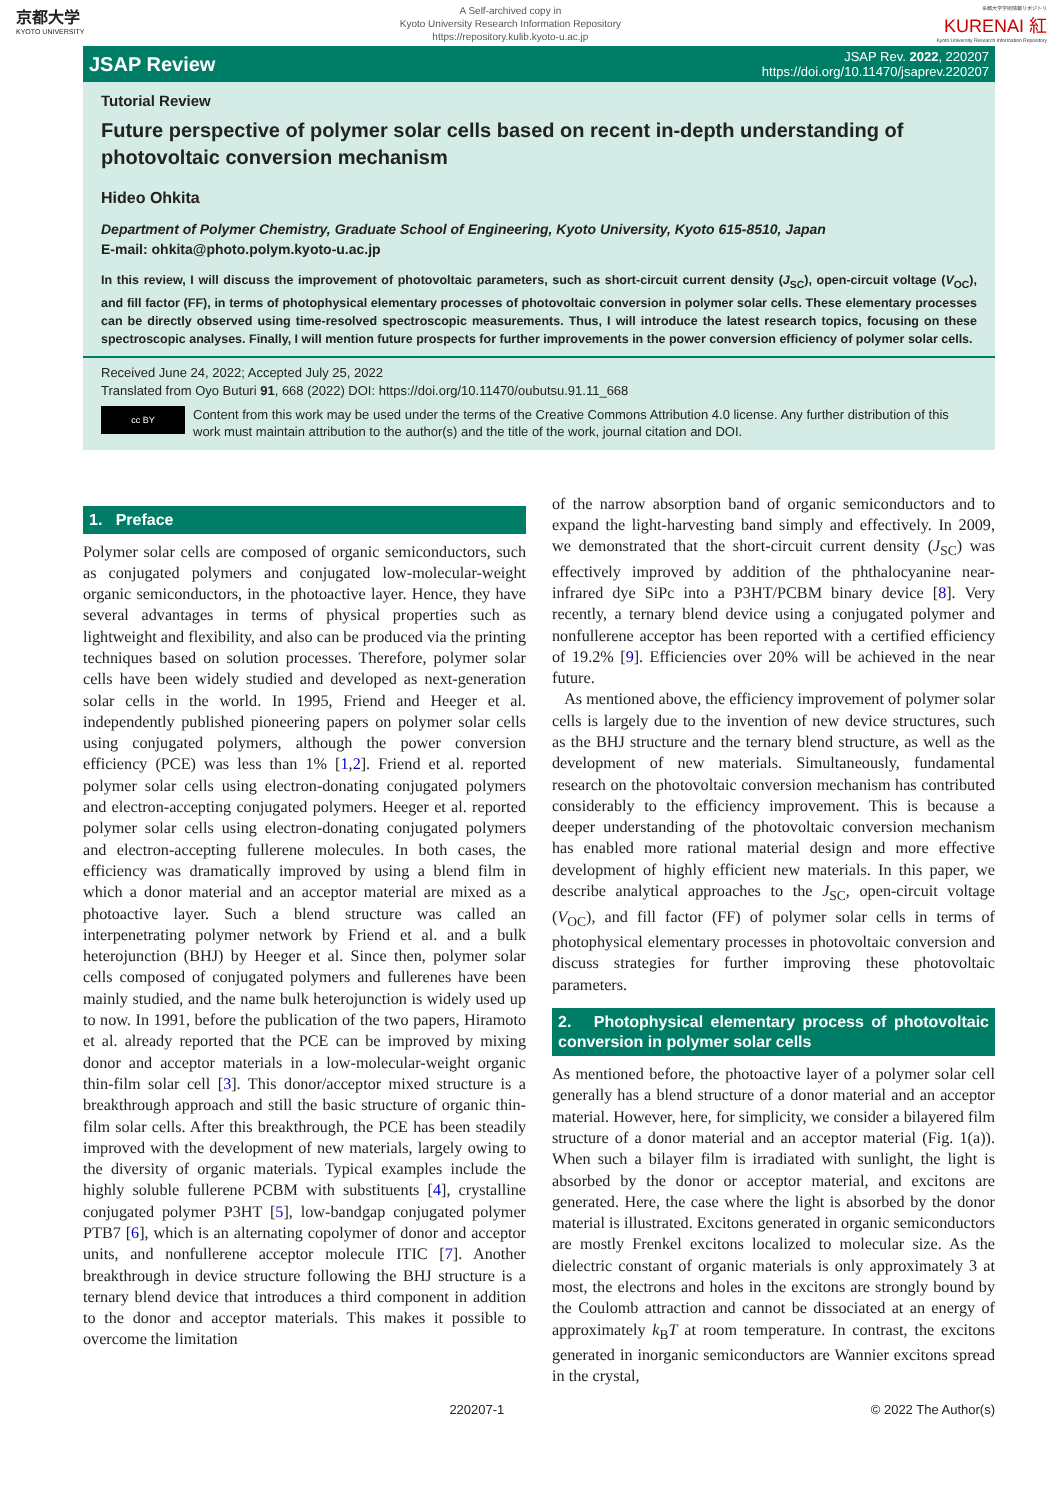京都大学
KYOTO UNIVERSITY
A Self-archived copy in
Kyoto University Research Information Repository
https://repository.kulib.kyoto-u.ac.jp
京都大学学術情報リポジトリ
KURENAI 紅
Kyoto University Research Information Repository
JSAP Review
JSAP Rev. 2022, 220207
https://doi.org/10.11470/jsaprev.220207
Tutorial Review
Future perspective of polymer solar cells based on recent in-depth understanding of photovoltaic conversion mechanism
Hideo Ohkita
Department of Polymer Chemistry, Graduate School of Engineering, Kyoto University, Kyoto 615-8510, Japan
E-mail: ohkita@photo.polym.kyoto-u.ac.jp
In this review, I will discuss the improvement of photovoltaic parameters, such as short-circuit current density (J<sub>SC</sub>), open-circuit voltage (V<sub>OC</sub>), and fill factor (FF), in terms of photophysical elementary processes of photovoltaic conversion in polymer solar cells. These elementary processes can be directly observed using time-resolved spectroscopic measurements. Thus, I will introduce the latest research topics, focusing on these spectroscopic analyses. Finally, I will mention future prospects for further improvements in the power conversion efficiency of polymer solar cells.
Received June 24, 2022; Accepted July 25, 2022
Translated from Oyo Buturi 91, 668 (2022) DOI: https://doi.org/10.11470/oubutsu.91.11_668
cc BY
Content from this work may be used under the terms of the Creative Commons Attribution 4.0 license. Any further distribution of this work must maintain attribution to the author(s) and the title of the work, journal citation and DOI.
1. Preface
Polymer solar cells are composed of organic semiconductors, such as conjugated polymers and conjugated low-molecular-weight organic semiconductors, in the photoactive layer. Hence, they have several advantages in terms of physical properties such as lightweight and flexibility, and also can be produced via the printing techniques based on solution processes. Therefore, polymer solar cells have been widely studied and developed as next-generation solar cells in the world. In 1995, Friend and Heeger et al. independently published pioneering papers on polymer solar cells using conjugated polymers, although the power conversion efficiency (PCE) was less than 1% [1,2]. Friend et al. reported polymer solar cells using electron-donating conjugated polymers and electron-accepting conjugated polymers. Heeger et al. reported polymer solar cells using electron-donating conjugated polymers and electron-accepting fullerene molecules. In both cases, the efficiency was dramatically improved by using a blend film in which a donor material and an acceptor material are mixed as a photoactive layer. Such a blend structure was called an interpenetrating polymer network by Friend et al. and a bulk heterojunction (BHJ) by Heeger et al. Since then, polymer solar cells composed of conjugated polymers and fullerenes have been mainly studied, and the name bulk heterojunction is widely used up to now. In 1991, before the publication of the two papers, Hiramoto et al. already reported that the PCE can be improved by mixing donor and acceptor materials in a low-molecular-weight organic thin-film solar cell [3]. This donor/acceptor mixed structure is a breakthrough approach and still the basic structure of organic thin-film solar cells. After this breakthrough, the PCE has been steadily improved with the development of new materials, largely owing to the diversity of organic materials. Typical examples include the highly soluble fullerene PCBM with substituents [4], crystalline conjugated polymer P3HT [5], low-bandgap conjugated polymer PTB7 [6], which is an alternating copolymer of donor and acceptor units, and nonfullerene acceptor molecule ITIC [7]. Another breakthrough in device structure following the BHJ structure is a ternary blend device that introduces a third component in addition to the donor and acceptor materials. This makes it possible to overcome the limitation
of the narrow absorption band of organic semiconductors and to expand the light-harvesting band simply and effectively. In 2009, we demonstrated that the short-circuit current density (J<sub>SC</sub>) was effectively improved by addition of the phthalocyanine near-infrared dye SiPc into a P3HT/PCBM binary device [8]. Very recently, a ternary blend device using a conjugated polymer and nonfullerene acceptor has been reported with a certified efficiency of 19.2% [9]. Efficiencies over 20% will be achieved in the near future.
As mentioned above, the efficiency improvement of polymer solar cells is largely due to the invention of new device structures, such as the BHJ structure and the ternary blend structure, as well as the development of new materials. Simultaneously, fundamental research on the photovoltaic conversion mechanism has contributed considerably to the efficiency improvement. This is because a deeper understanding of the photovoltaic conversion mechanism has enabled more rational material design and more effective development of highly efficient new materials. In this paper, we describe analytical approaches to the J<sub>SC</sub>, open-circuit voltage (V<sub>OC</sub>), and fill factor (FF) of polymer solar cells in terms of photophysical elementary processes in photovoltaic conversion and discuss strategies for further improving these photovoltaic parameters.
2. Photophysical elementary process of photovoltaic conversion in polymer solar cells
As mentioned before, the photoactive layer of a polymer solar cell generally has a blend structure of a donor material and an acceptor material. However, here, for simplicity, we consider a bilayered film structure of a donor material and an acceptor material (Fig. 1(a)). When such a bilayer film is irradiated with sunlight, the light is absorbed by the donor or acceptor material, and excitons are generated. Here, the case where the light is absorbed by the donor material is illustrated. Excitons generated in organic semiconductors are mostly Frenkel excitons localized to molecular size. As the dielectric constant of organic materials is only approximately 3 at most, the electrons and holes in the excitons are strongly bound by the Coulomb attraction and cannot be dissociated at an energy of approximately k<sub>B</sub>T at room temperature. In contrast, the excitons generated in inorganic semiconductors are Wannier excitons spread in the crystal,
220207-1 © 2022 The Author(s)